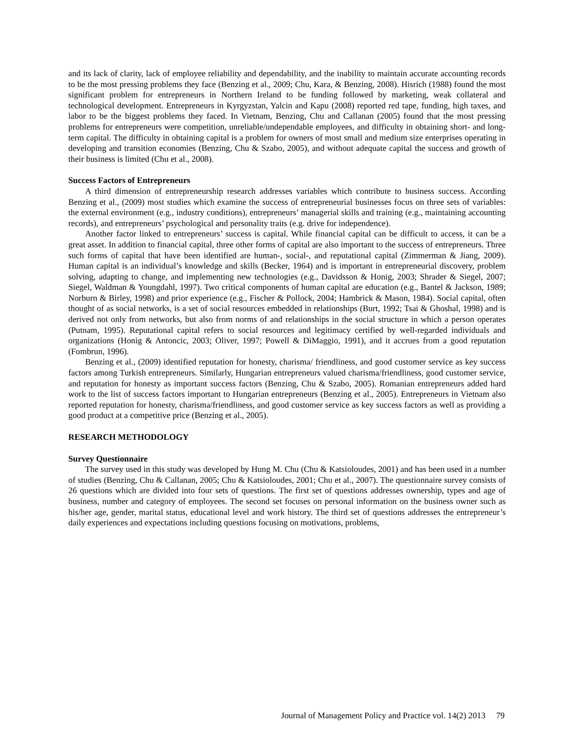and its lack of clarity, lack of employee reliability and dependability, and the inability to maintain accurate accounting records to be the most pressing problems they face (Benzing et al., 2009; Chu, Kara, & Benzing, 2008). Hisrich (1988) found the most significant problem for entrepreneurs in Northern Ireland to be funding followed by marketing, weak collateral and technological development. Entrepreneurs in Kyrgyzstan, Yalcin and Kapu (2008) reported red tape, funding, high taxes, and labor to be the biggest problems they faced. In Vietnam, Benzing, Chu and Callanan (2005) found that the most pressing problems for entrepreneurs were competition, unreliable/undependable employees, and difficulty in obtaining short- and long-term capital. The difficulty in obtaining capital is a problem for owners of most small and medium size enterprises operating in developing and transition economies (Benzing, Chu & Szabo, 2005), and without adequate capital the success and growth of their business is limited (Chu et al., 2008).
Success Factors of Entrepreneurs
A third dimension of entrepreneurship research addresses variables which contribute to business success. According Benzing et al., (2009) most studies which examine the success of entrepreneurial businesses focus on three sets of variables: the external environment (e.g., industry conditions), entrepreneurs’ managerial skills and training (e.g., maintaining accounting records), and entrepreneurs’ psychological and personality traits (e.g. drive for independence).
Another factor linked to entrepreneurs’ success is capital. While financial capital can be difficult to access, it can be a great asset. In addition to financial capital, three other forms of capital are also important to the success of entrepreneurs. Three such forms of capital that have been identified are human-, social-, and reputational capital (Zimmerman & Jiang, 2009). Human capital is an individual’s knowledge and skills (Becker, 1964) and is important in entrepreneurial discovery, problem solving, adapting to change, and implementing new technologies (e.g., Davidsson & Honig, 2003; Shrader & Siegel, 2007; Siegel, Waldman & Youngdahl, 1997). Two critical components of human capital are education (e.g., Bantel & Jackson, 1989; Norburn & Birley, 1998) and prior experience (e.g., Fischer & Pollock, 2004; Hambrick & Mason, 1984). Social capital, often thought of as social networks, is a set of social resources embedded in relationships (Burt, 1992; Tsai & Ghoshal, 1998) and is derived not only from networks, but also from norms of and relationships in the social structure in which a person operates (Putnam, 1995). Reputational capital refers to social resources and legitimacy certified by well-regarded individuals and organizations (Honig & Antoncic, 2003; Oliver, 1997; Powell & DiMaggio, 1991), and it accrues from a good reputation (Fombrun, 1996).
Benzing et al., (2009) identified reputation for honesty, charisma/ friendliness, and good customer service as key success factors among Turkish entrepreneurs. Similarly, Hungarian entrepreneurs valued charisma/friendliness, good customer service, and reputation for honesty as important success factors (Benzing, Chu & Szabo, 2005). Romanian entrepreneurs added hard work to the list of success factors important to Hungarian entrepreneurs (Benzing et al., 2005). Entrepreneurs in Vietnam also reported reputation for honesty, charisma/friendliness, and good customer service as key success factors as well as providing a good product at a competitive price (Benzing et al., 2005).
RESEARCH METHODOLOGY
Survey Questionnaire
The survey used in this study was developed by Hung M. Chu (Chu & Katsioloudes, 2001) and has been used in a number of studies (Benzing, Chu & Callanan, 2005; Chu & Katsioloudes, 2001; Chu et al., 2007). The questionnaire survey consists of 26 questions which are divided into four sets of questions. The first set of questions addresses ownership, types and age of business, number and category of employees. The second set focuses on personal information on the business owner such as his/her age, gender, marital status, educational level and work history. The third set of questions addresses the entrepreneur’s daily experiences and expectations including questions focusing on motivations, problems,
Journal of Management Policy and Practice vol. 14(2) 2013 79